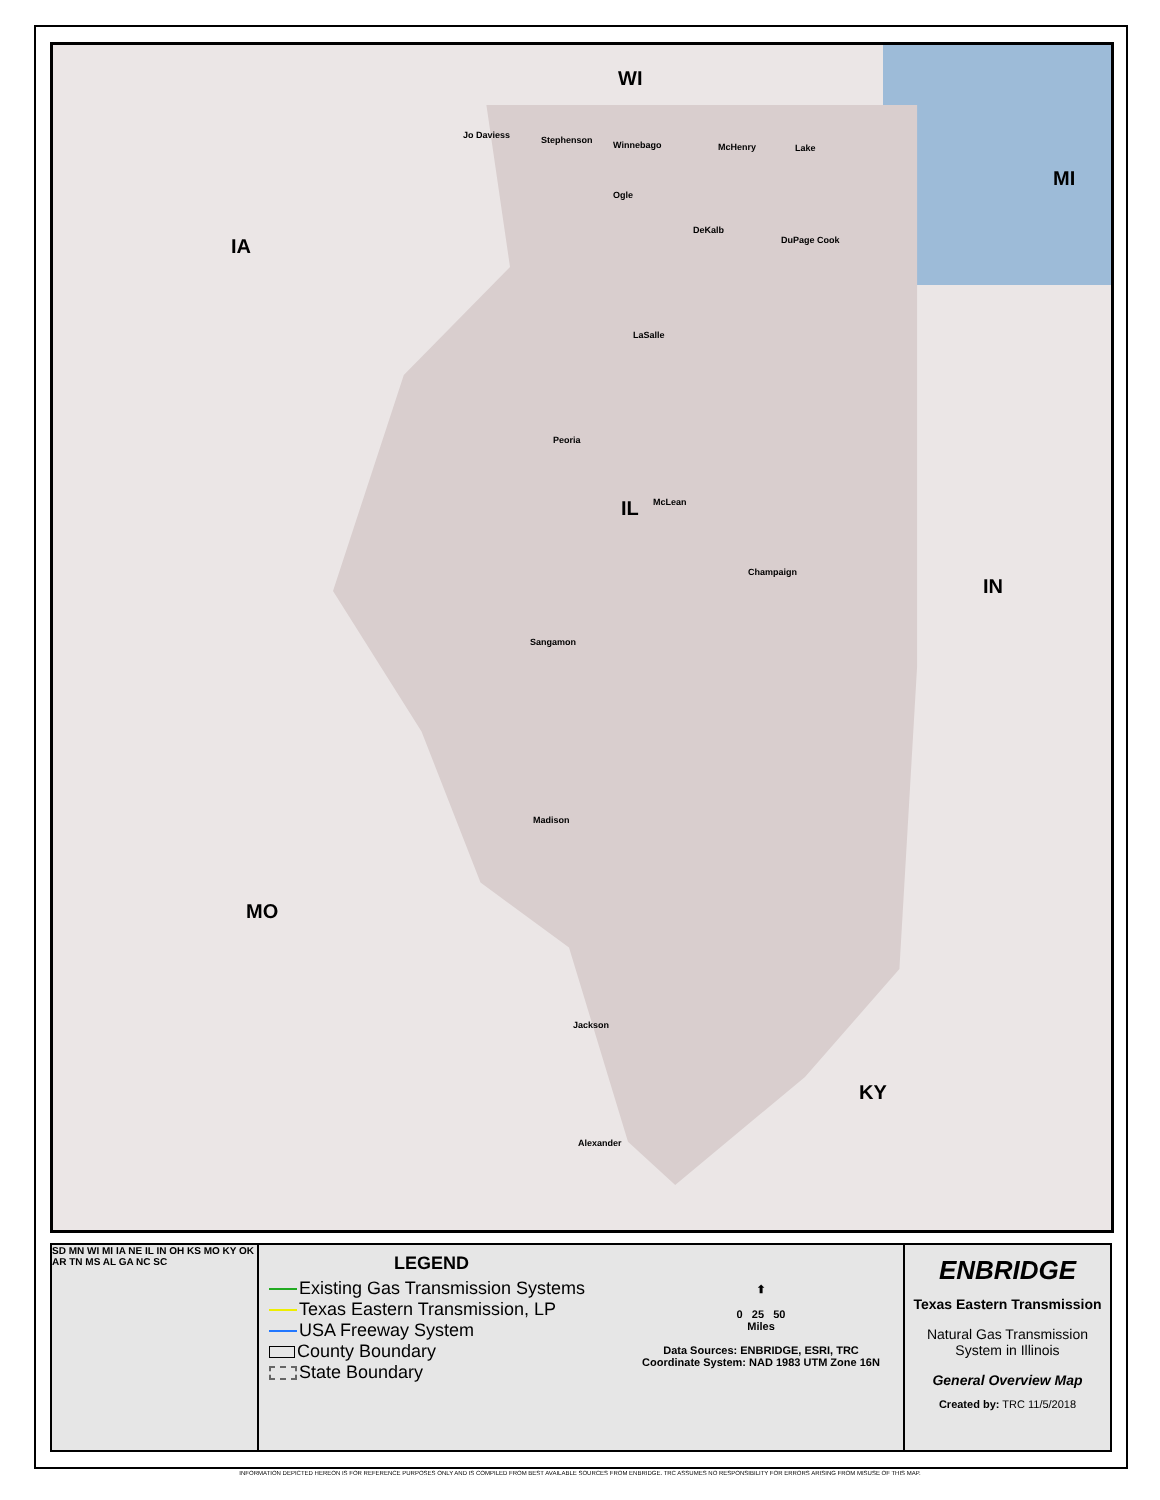WI
MI
IA
IL
IN
MO
KY
Jo Daviess Stephenson Winnebago McHenry Lake
Ogle
DeKalb
DuPage Cook
LaSalle
Peoria
McLean
Champaign
Sangamon
Madison
Jackson
Alexander
SD MN WI MI IA NE IL IN OH KS MO KY OK AR TN MS AL GA NC SC
LEGEND
Existing Gas Transmission Systems
Texas Eastern Transmission, LP
USA Freeway System
County Boundary
State Boundary
⬆
0 25 50
Miles
Data Sources: ENBRIDGE, ESRI, TRC
Coordinate System: NAD 1983 UTM Zone 16N
ENBRIDGE
Texas Eastern Transmission
Natural Gas Transmission System in Illinois
General Overview Map
Created by: TRC 11/5/2018
INFORMATION DEPICTED HEREON IS FOR REFERENCE PURPOSES ONLY AND IS COMPILED FROM BEST AVAILABLE SOURCES FROM ENBRIDGE. TRC ASSUMES NO RESPONSIBILITY FOR ERRORS ARISING FROM MISUSE OF THIS MAP.